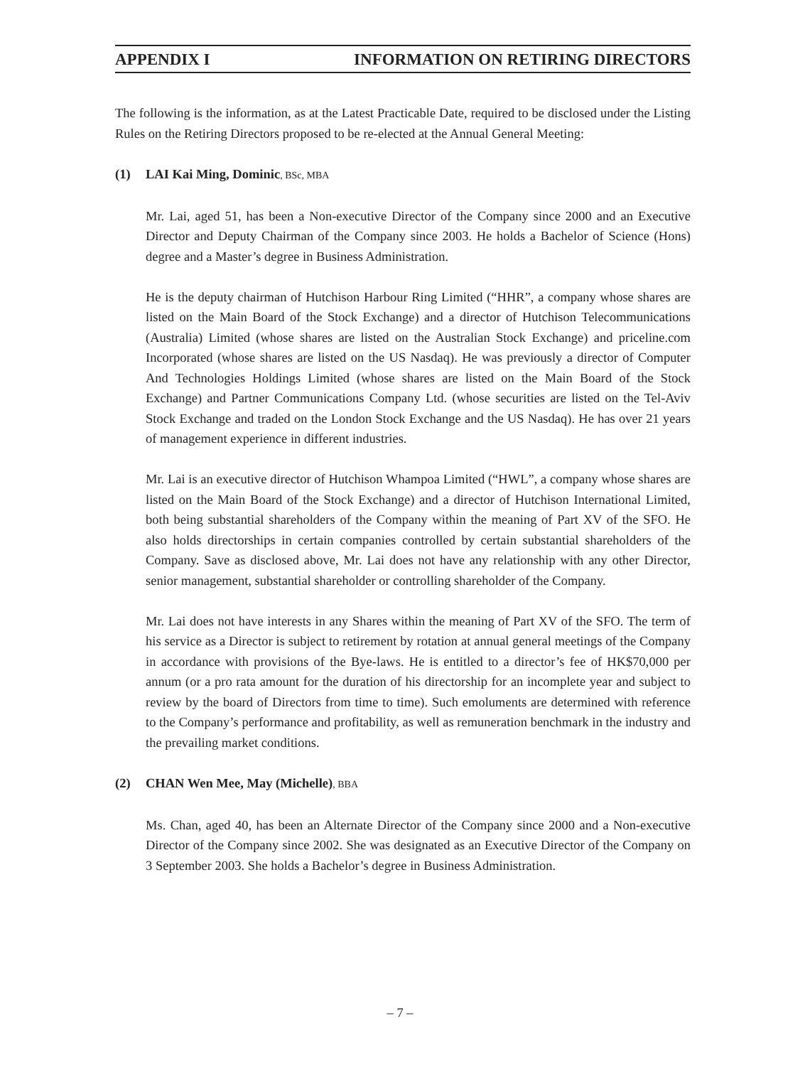APPENDIX I INFORMATION ON RETIRING DIRECTORS
The following is the information, as at the Latest Practicable Date, required to be disclosed under the Listing Rules on the Retiring Directors proposed to be re-elected at the Annual General Meeting:
(1) LAI Kai Ming, Dominic, BSc, MBA
Mr. Lai, aged 51, has been a Non-executive Director of the Company since 2000 and an Executive Director and Deputy Chairman of the Company since 2003. He holds a Bachelor of Science (Hons) degree and a Master’s degree in Business Administration.
He is the deputy chairman of Hutchison Harbour Ring Limited (“HHR”, a company whose shares are listed on the Main Board of the Stock Exchange) and a director of Hutchison Telecommunications (Australia) Limited (whose shares are listed on the Australian Stock Exchange) and priceline.com Incorporated (whose shares are listed on the US Nasdaq). He was previously a director of Computer And Technologies Holdings Limited (whose shares are listed on the Main Board of the Stock Exchange) and Partner Communications Company Ltd. (whose securities are listed on the Tel-Aviv Stock Exchange and traded on the London Stock Exchange and the US Nasdaq). He has over 21 years of management experience in different industries.
Mr. Lai is an executive director of Hutchison Whampoa Limited (“HWL”, a company whose shares are listed on the Main Board of the Stock Exchange) and a director of Hutchison International Limited, both being substantial shareholders of the Company within the meaning of Part XV of the SFO. He also holds directorships in certain companies controlled by certain substantial shareholders of the Company. Save as disclosed above, Mr. Lai does not have any relationship with any other Director, senior management, substantial shareholder or controlling shareholder of the Company.
Mr. Lai does not have interests in any Shares within the meaning of Part XV of the SFO. The term of his service as a Director is subject to retirement by rotation at annual general meetings of the Company in accordance with provisions of the Bye-laws. He is entitled to a director’s fee of HK$70,000 per annum (or a pro rata amount for the duration of his directorship for an incomplete year and subject to review by the board of Directors from time to time). Such emoluments are determined with reference to the Company’s performance and profitability, as well as remuneration benchmark in the industry and the prevailing market conditions.
(2) CHAN Wen Mee, May (Michelle), BBA
Ms. Chan, aged 40, has been an Alternate Director of the Company since 2000 and a Non-executive Director of the Company since 2002. She was designated as an Executive Director of the Company on 3 September 2003. She holds a Bachelor’s degree in Business Administration.
– 7 –